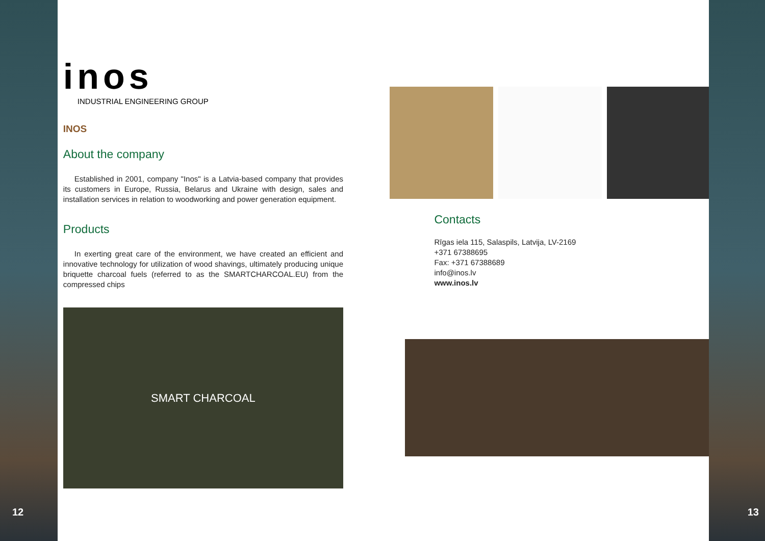12
inos
INDUSTRIAL ENGINEERING GROUP
INOS
About the company
Established in 2001, company "Inos" is a Latvia-based company that provides its customers in Europe, Russia, Belarus and Ukraine with design, sales and installation services in relation to woodworking and power generation equipment.
Products
In exerting great care of the environment, we have created an efficient and innovative technology for utilization of wood shavings, ultimately producing unique briquette charcoal fuels (referred to as the SMARTCHARCOAL.EU) from the compressed chips
SMART CHARCOAL
Contacts
Rīgas iela 115, Salaspils, Latvija, LV-2169
+371 67388695
Fax: +371 67388689
info@inos.lv
www.inos.lv
13